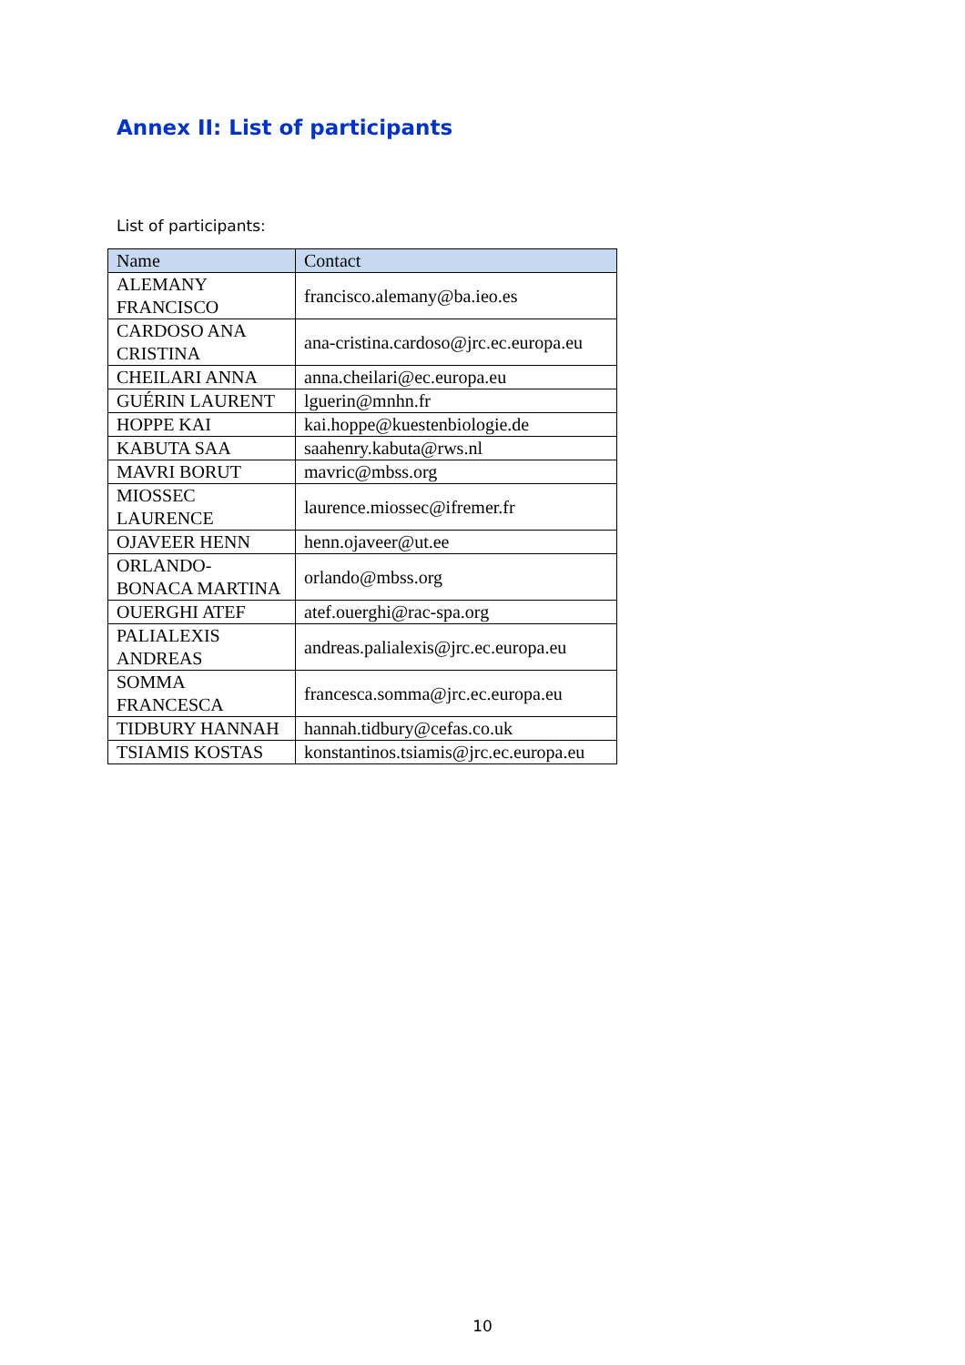Annex II: List of participants
List of participants:
| Name | Contact |
| --- | --- |
| ALEMANY FRANCISCO | francisco.alemany@ba.ieo.es |
| CARDOSO ANA CRISTINA | ana-cristina.cardoso@jrc.ec.europa.eu |
| CHEILARI ANNA | anna.cheilari@ec.europa.eu |
| GUÉRIN LAURENT | lguerin@mnhn.fr |
| HOPPE KAI | kai.hoppe@kuestenbiologie.de |
| KABUTA SAA | saahenry.kabuta@rws.nl |
| MAVRI BORUT | mavric@mbss.org |
| MIOSSEC LAURENCE | laurence.miossec@ifremer.fr |
| OJAVEER HENN | henn.ojaveer@ut.ee |
| ORLANDO-BONACA MARTINA | orlando@mbss.org |
| OUERGHI ATEF | atef.ouerghi@rac-spa.org |
| PALIALEXIS ANDREAS | andreas.palialexis@jrc.ec.europa.eu |
| SOMMA FRANCESCA | francesca.somma@jrc.ec.europa.eu |
| TIDBURY HANNAH | hannah.tidbury@cefas.co.uk |
| TSIAMIS KOSTAS | konstantinos.tsiamis@jrc.ec.europa.eu |
10